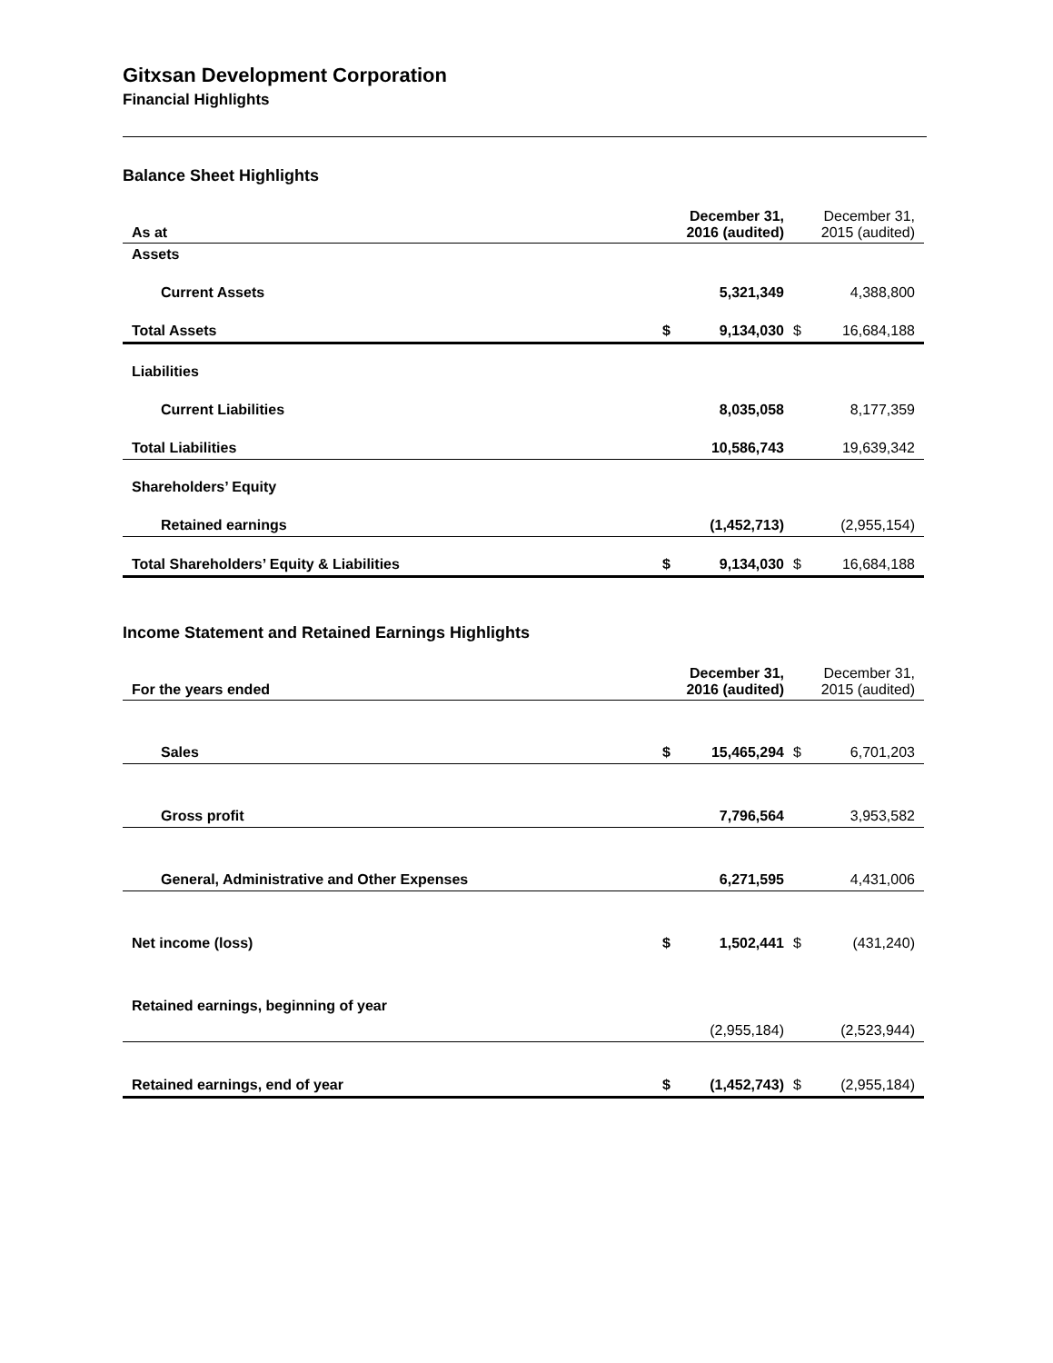Gitxsan Development Corporation
Financial Highlights
Balance Sheet Highlights
| As at | | December 31, 2016 (audited) | | December 31, 2015 (audited) |
| Assets | | | | |
| Current Assets | | 5,321,349 | | 4,388,800 |
| Total Assets | $ | 9,134,030 | $ | 16,684,188 |
| Liabilities | | | | |
| Current Liabilities | | 8,035,058 | | 8,177,359 |
| Total Liabilities | | 10,586,743 | | 19,639,342 |
| Shareholders’ Equity | | | | |
| Retained earnings | | (1,452,713) | | (2,955,154) |
| Total Shareholders’ Equity & Liabilities | $ | 9,134,030 | $ | 16,684,188 |
Income Statement and Retained Earnings Highlights
| For the years ended | | December 31, 2016 (audited) | | December 31, 2015 (audited) |
| Sales | $ | 15,465,294 | $ | 6,701,203 |
| Gross profit | | 7,796,564 | | 3,953,582 |
| General, Administrative and Other Expenses | | 6,271,595 | | 4,431,006 |
| Net income (loss) | $ | 1,502,441 | $ | (431,240) |
| Retained earnings, beginning of year | | (2,955,184) | | (2,523,944) |
| Retained earnings, end of year | $ | (1,452,743) | $ | (2,955,184) |